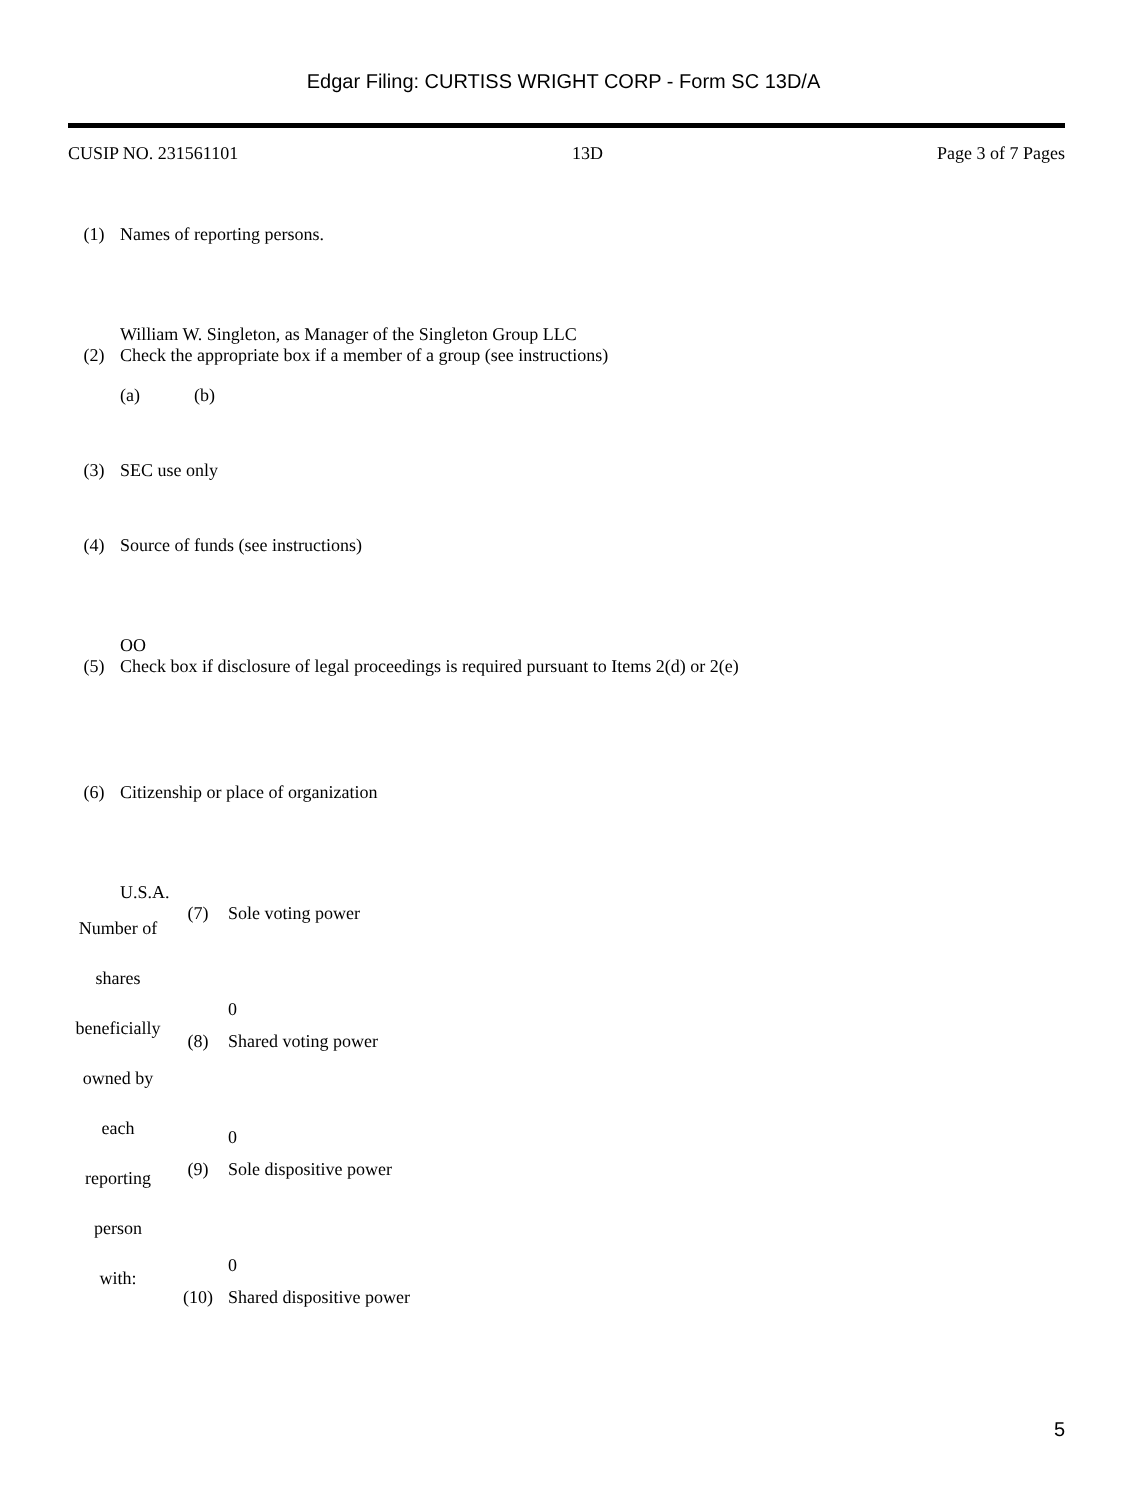Edgar Filing: CURTISS WRIGHT CORP - Form SC 13D/A
CUSIP NO. 231561101 13D Page 3 of 7 Pages
| (1) | Names of reporting persons. |
| | William W. Singleton, as Manager of the Singleton Group LLC |
| (2) | Check the appropriate box if a member of a group (see instructions) |
| | (a) (b) |
| (3) | SEC use only |
| (4) | Source of funds (see instructions) |
| | OO |
| (5) | Check box if disclosure of legal proceedings is required pursuant to Items 2(d) or 2(e) |
| (6) | Citizenship or place of organization |
| | U.S.A. |
| Number of shares beneficially owned by each reporting person with: | (7) | Sole voting power 0 |
| | (8) | Shared voting power 0 |
| | (9) | Sole dispositive power 0 |
| | (10) | Shared dispositive power |
5